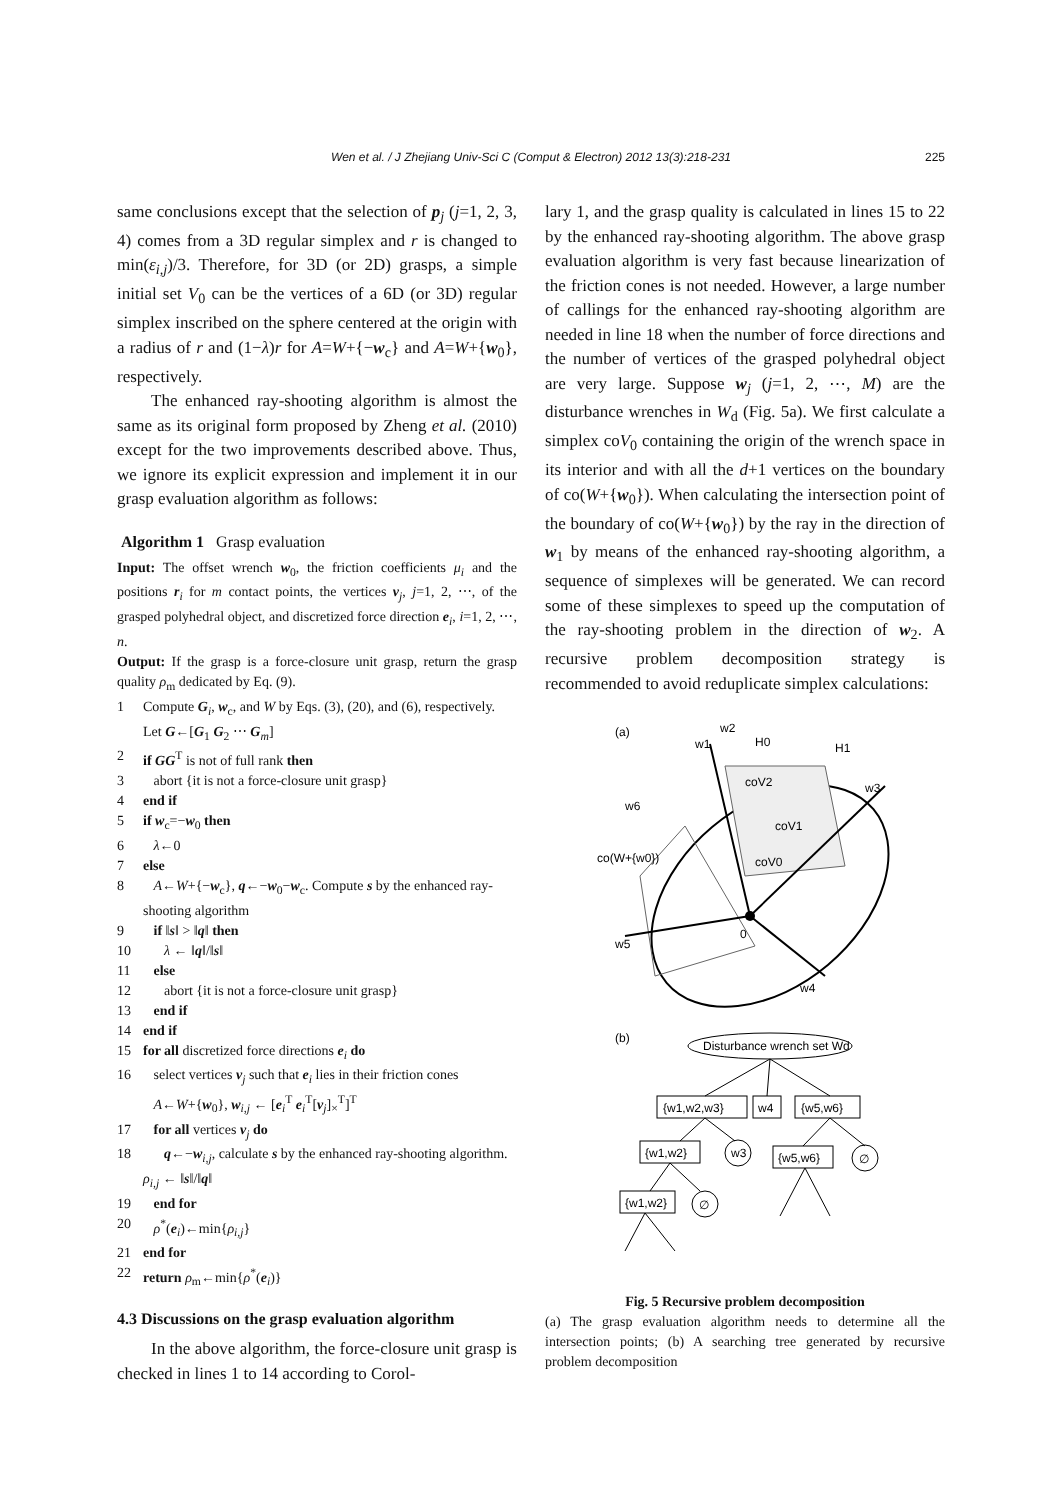Wen et al. / J Zhejiang Univ-Sci C (Comput & Electron) 2012 13(3):218-231 225
same conclusions except that the selection of p<sub>j</sub> (j=1, 2, 3, 4) comes from a 3D regular simplex and r is changed to min(ε<sub>i,j</sub>)/3. Therefore, for 3D (or 2D) grasps, a simple initial set V<sub>0</sub> can be the vertices of a 6D (or 3D) regular simplex inscribed on the sphere centered at the origin with a radius of r and (1−λ)r for A=W+{−w<sub>c</sub>} and A=W+{w<sub>0</sub>}, respectively.
The enhanced ray-shooting algorithm is almost the same as its original form proposed by Zheng et al. (2010) except for the two improvements described above. Thus, we ignore its explicit expression and implement it in our grasp evaluation algorithm as follows:
Algorithm 1 Grasp evaluation
Input: The offset wrench w<sub>0</sub>, the friction coefficients μ<sub>i</sub> and the positions r<sub>i</sub> for m contact points, the vertices v<sub>j</sub>, j=1, 2, ⋯, of the grasped polyhedral object, and discretized force direction e<sub>i</sub>, i=1, 2, ⋯, n.
Output: If the grasp is a force-closure unit grasp, return the grasp quality ρ<sub>m</sub> dedicated by Eq. (9).
1 Compute G<sub>i</sub>, w<sub>c</sub>, and W by Eqs. (3), (20), and (6), respectively. Let G←[G<sub>1</sub> G<sub>2</sub> ⋯ G<sub>m</sub>]
2 if GG<sup>T</sup> is not of full rank then
3 abort {it is not a force-closure unit grasp}
4 end if
5 if w<sub>c</sub>=−w<sub>0</sub> then
6 λ←0
7 else
8 A←W+{−w<sub>c</sub>}, q←−w<sub>0</sub>−w<sub>c</sub>. Compute s by the enhanced ray-shooting algorithm
9 if ‖s‖ > ‖q‖ then
10 λ ← ‖q‖/‖s‖
11 else
12 abort {it is not a force-closure unit grasp}
13 end if
14 end if
15 for all discretized force directions e<sub>i</sub> do
16 select vertices v<sub>j</sub> such that e<sub>i</sub> lies in their friction cones
A←W+{w<sub>0</sub>}, w<sub>i,j</sub> ← [e<sub>i</sub><sup>T</sup> e<sub>i</sub><sup>T</sup>[v<sub>j</sub>]<sub>×</sub><sup>T</sup>]<sup>T</sup>
17 for all vertices v<sub>j</sub> do
18 q←−w<sub>i,j</sub>, calculate s by the enhanced ray-shooting algorithm. ρ<sub>i,j</sub> ← ‖s‖/‖q‖
19 end for
20 ρ<sup>*</sup>(e<sub>i</sub>)←min{ρ<sub>i,j</sub>}
21 end for
22 return ρ<sub>m</sub>←min{ρ<sup>*</sup>(e<sub>i</sub>)}
4.3 Discussions on the grasp evaluation algorithm
In the above algorithm, the force-closure unit grasp is checked in lines 1 to 14 according to Corol-
lary 1, and the grasp quality is calculated in lines 15 to 22 by the enhanced ray-shooting algorithm. The above grasp evaluation algorithm is very fast because linearization of the friction cones is not needed. However, a large number of callings for the enhanced ray-shooting algorithm are needed in line 18 when the number of force directions and the number of vertices of the grasped polyhedral object are very large. Suppose w<sub>j</sub> (j=1, 2, ⋯, M) are the disturbance wrenches in W<sub>d</sub> (Fig. 5a). We first calculate a simplex coV<sub>0</sub> containing the origin of the wrench space in its interior and with all the d+1 vertices on the boundary of co(W+{w<sub>0</sub>}). When calculating the intersection point of the boundary of co(W+{w<sub>0</sub>}) by the ray in the direction of w<sub>1</sub> by means of the enhanced ray-shooting algorithm, a sequence of simplexes will be generated. We can record some of these simplexes to speed up the computation of the ray-shooting problem in the direction of w<sub>2</sub>. A recursive problem decomposition strategy is recommended to avoid reduplicate simplex calculations:
(a)
0
w2
w1
H0
H1
w3
w6
coV2
coV1
coV0
co(W+{w0})
w5
w4
(b)
Disturbance wrench set Wd
{w1,w2,w3}
w4
{w5,w6}
{w1,w2}
w3
{w5,w6}
∅
{w1,w2}
∅
Fig. 5 Recursive problem decomposition
(a) The grasp evaluation algorithm needs to determine all the intersection points; (b) A searching tree generated by recursive problem decomposition